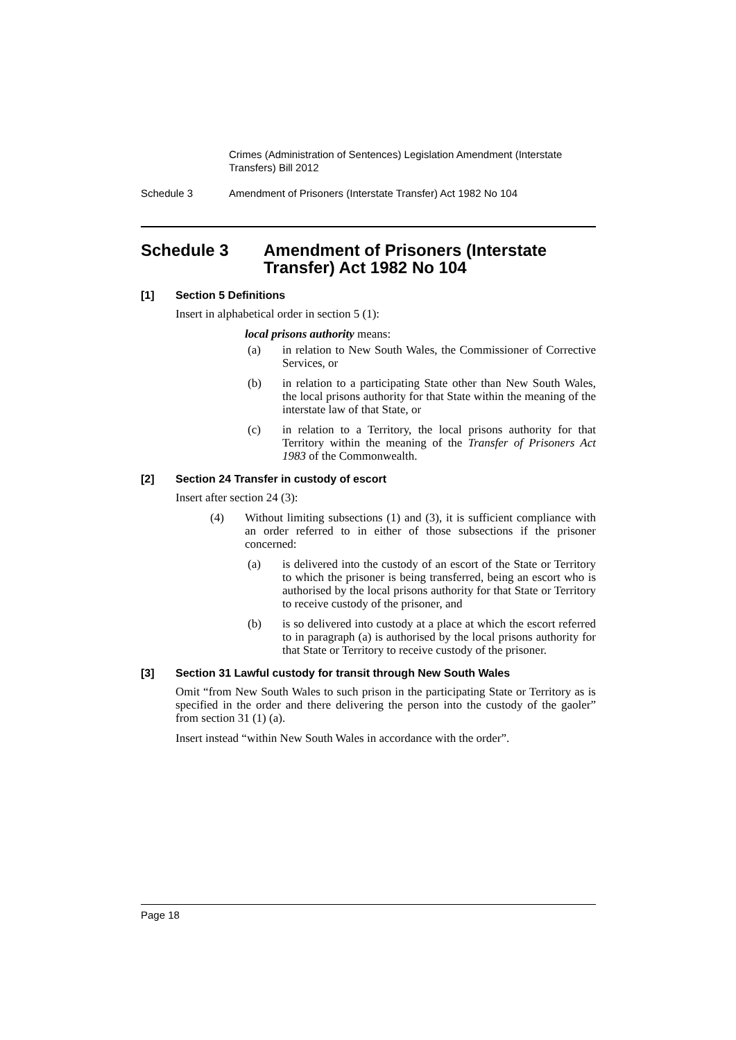Crimes (Administration of Sentences) Legislation Amendment (Interstate Transfers) Bill 2012
Schedule 3 Amendment of Prisoners (Interstate Transfer) Act 1982 No 104
Schedule 3 Amendment of Prisoners (Interstate Transfer) Act 1982 No 104
[1] Section 5 Definitions
Insert in alphabetical order in section 5 (1):
local prisons authority means:
(a) in relation to New South Wales, the Commissioner of Corrective Services, or
(b) in relation to a participating State other than New South Wales, the local prisons authority for that State within the meaning of the interstate law of that State, or
(c) in relation to a Territory, the local prisons authority for that Territory within the meaning of the Transfer of Prisoners Act 1983 of the Commonwealth.
[2] Section 24 Transfer in custody of escort
Insert after section 24 (3):
(4) Without limiting subsections (1) and (3), it is sufficient compliance with an order referred to in either of those subsections if the prisoner concerned:
(a) is delivered into the custody of an escort of the State or Territory to which the prisoner is being transferred, being an escort who is authorised by the local prisons authority for that State or Territory to receive custody of the prisoner, and
(b) is so delivered into custody at a place at which the escort referred to in paragraph (a) is authorised by the local prisons authority for that State or Territory to receive custody of the prisoner.
[3] Section 31 Lawful custody for transit through New South Wales
Omit “from New South Wales to such prison in the participating State or Territory as is specified in the order and there delivering the person into the custody of the gaoler” from section 31 (1) (a).
Insert instead “within New South Wales in accordance with the order”.
Page 18